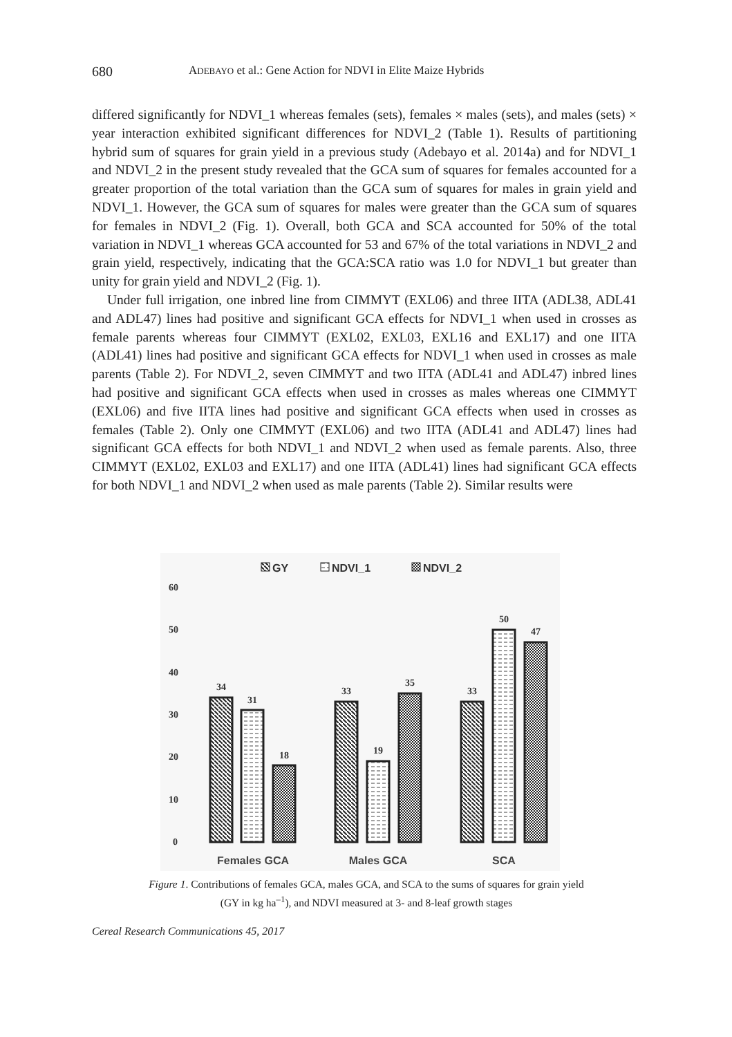680 ADEBAYO et al.: Gene Action for NDVI in Elite Maize Hybrids
differed significantly for NDVI_1 whereas females (sets), females × males (sets), and males (sets) × year interaction exhibited significant differences for NDVI_2 (Table 1). Results of partitioning hybrid sum of squares for grain yield in a previous study (Adebayo et al. 2014a) and for NDVI_1 and NDVI_2 in the present study revealed that the GCA sum of squares for females accounted for a greater proportion of the total variation than the GCA sum of squares for males in grain yield and NDVI_1. However, the GCA sum of squares for males were greater than the GCA sum of squares for females in NDVI_2 (Fig. 1). Overall, both GCA and SCA accounted for 50% of the total variation in NDVI_1 whereas GCA accounted for 53 and 67% of the total variations in NDVI_2 and grain yield, respectively, indicating that the GCA:SCA ratio was 1.0 for NDVI_1 but greater than unity for grain yield and NDVI_2 (Fig. 1).
Under full irrigation, one inbred line from CIMMYT (EXL06) and three IITA (ADL38, ADL41 and ADL47) lines had positive and significant GCA effects for NDVI_1 when used in crosses as female parents whereas four CIMMYT (EXL02, EXL03, EXL16 and EXL17) and one IITA (ADL41) lines had positive and significant GCA effects for NDVI_1 when used in crosses as male parents (Table 2). For NDVI_2, seven CIMMYT and two IITA (ADL41 and ADL47) inbred lines had positive and significant GCA effects when used in crosses as males whereas one CIMMYT (EXL06) and five IITA lines had positive and significant GCA effects when used in crosses as females (Table 2). Only one CIMMYT (EXL06) and two IITA (ADL41 and ADL47) lines had significant GCA effects for both NDVI_1 and NDVI_2 when used as female parents. Also, three CIMMYT (EXL02, EXL03 and EXL17) and one IITA (ADL41) lines had significant GCA effects for both NDVI_1 and NDVI_2 when used as male parents (Table 2). Similar results were
GY
NDVI_1
NDVI_2
60
50
40
30
20
10
0
34
31
18
33
19
35
33
50
47
Females GCA
Males GCA
SCA
Figure 1. Contributions of females GCA, males GCA, and SCA to the sums of squares for grain yield
(GY in kg ha<sup>–1</sup>), and NDVI measured at 3- and 8-leaf growth stages
Cereal Research Communications 45, 2017